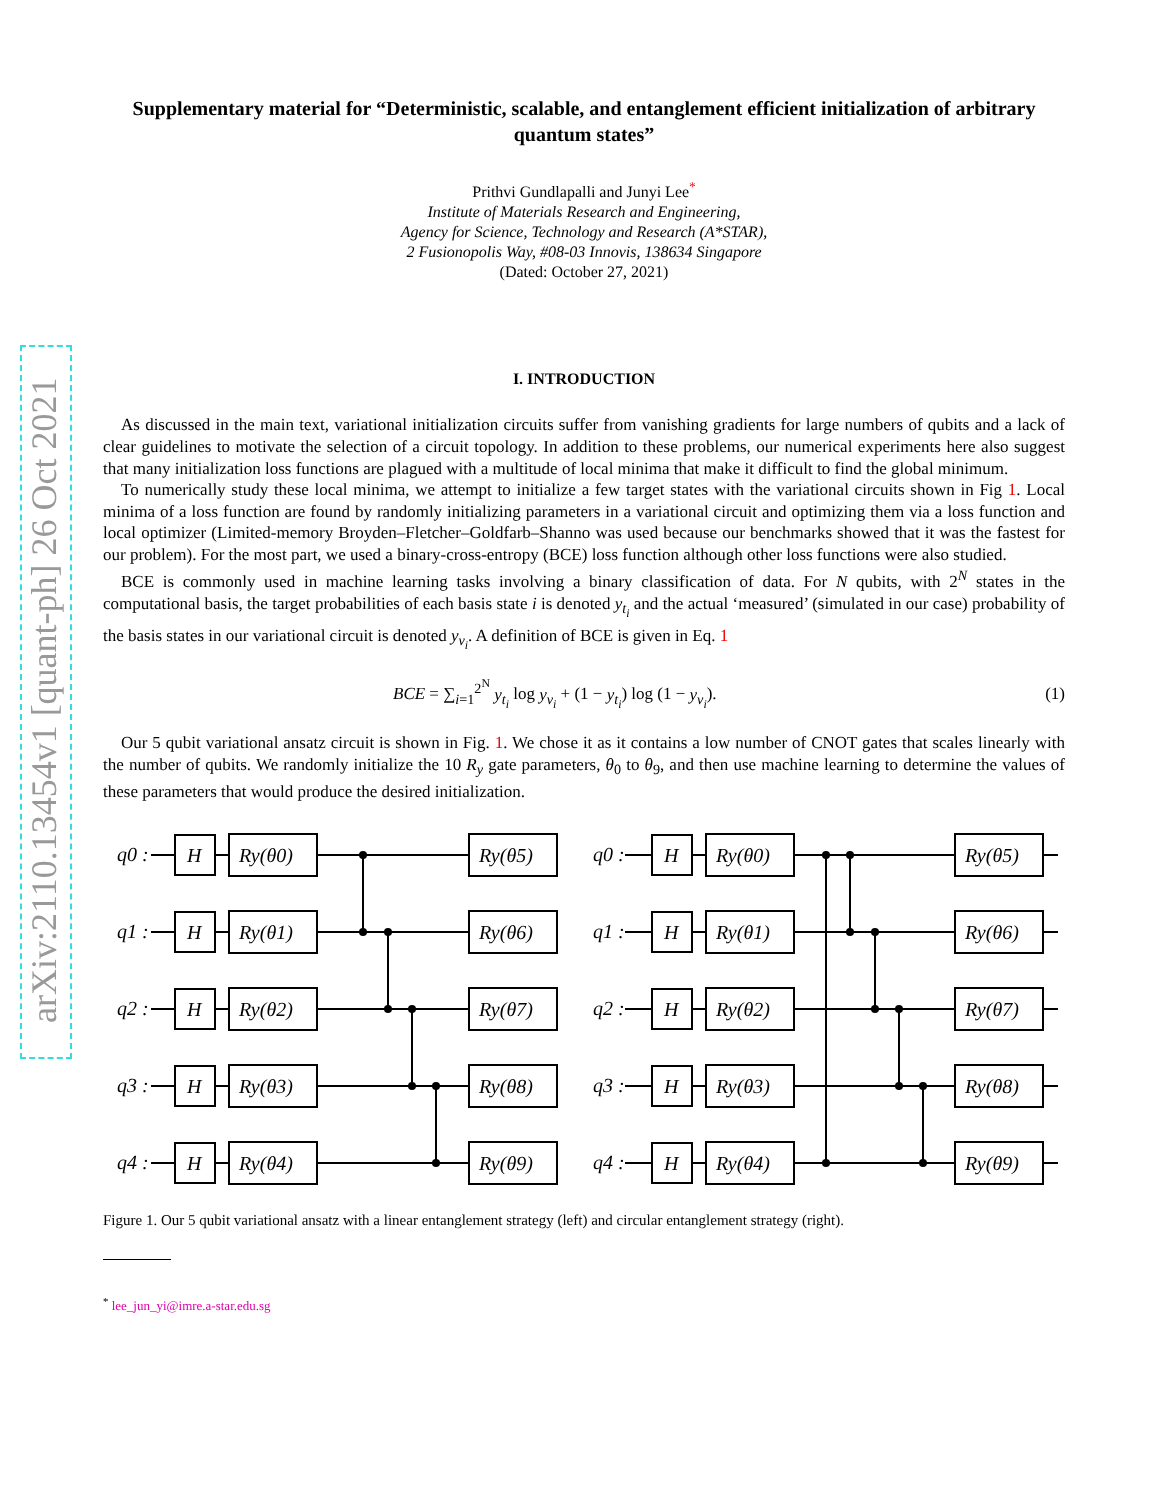arXiv:2110.13454v1 [quant-ph] 26 Oct 2021
Supplementary material for “Deterministic, scalable, and entanglement efficient initialization of arbitrary quantum states”
Prithvi Gundlapalli and Junyi Lee<sup>*</sup>
Institute of Materials Research and Engineering,
Agency for Science, Technology and Research (A*STAR),
2 Fusionopolis Way, #08-03 Innovis, 138634 Singapore
(Dated: October 27, 2021)
I. INTRODUCTION
As discussed in the main text, variational initialization circuits suffer from vanishing gradients for large numbers of qubits and a lack of clear guidelines to motivate the selection of a circuit topology. In addition to these problems, our numerical experiments here also suggest that many initialization loss functions are plagued with a multitude of local minima that make it difficult to find the global minimum.
To numerically study these local minima, we attempt to initialize a few target states with the variational circuits shown in Fig 1. Local minima of a loss function are found by randomly initializing parameters in a variational circuit and optimizing them via a loss function and local optimizer (Limited-memory Broyden–Fletcher–Goldfarb–Shanno was used because our benchmarks showed that it was the fastest for our problem). For the most part, we used a binary-cross-entropy (BCE) loss function although other loss functions were also studied.
BCE is commonly used in machine learning tasks involving a binary classification of data. For N qubits, with 2<sup>N</sup> states in the computational basis, the target probabilities of each basis state i is denoted y<sub>t<sub>i</sub></sub> and the actual ‘measured’ (simulated in our case) probability of the basis states in our variational circuit is denoted y<sub>v<sub>i</sub></sub>. A definition of BCE is given in Eq. 1
BCE = ∑<sub>i=1</sub><sup>2<sup>N</sup></sup> y<sub>t<sub>i</sub></sub> log y<sub>v<sub>i</sub></sub> + (1 − y<sub>t<sub>i</sub></sub>) log (1 − y<sub>v<sub>i</sub></sub>). (1)
Our 5 qubit variational ansatz circuit is shown in Fig. 1. We chose it as it contains a low number of CNOT gates that scales linearly with the number of qubits. We randomly initialize the 10 R<sub>y</sub> gate parameters, θ<sub>0</sub> to θ<sub>9</sub>, and then use machine learning to determine the values of these parameters that would produce the desired initialization.
q0 :
q1 :
q2 :
q3 :
q4 :
H
H
H
H
H
Ry(θ0)
Ry(θ1)
Ry(θ2)
Ry(θ3)
Ry(θ4)
Ry(θ5)
Ry(θ6)
Ry(θ7)
Ry(θ8)
Ry(θ9)
q0 :
q1 :
q2 :
q3 :
q4 :
H
H
H
H
H
Ry(θ0)
Ry(θ1)
Ry(θ2)
Ry(θ3)
Ry(θ4)
Ry(θ5)
Ry(θ6)
Ry(θ7)
Ry(θ8)
Ry(θ9)
Figure 1. Our 5 qubit variational ansatz with a linear entanglement strategy (left) and circular entanglement strategy (right).
<sup>*</sup> lee_jun_yi@imre.a-star.edu.sg